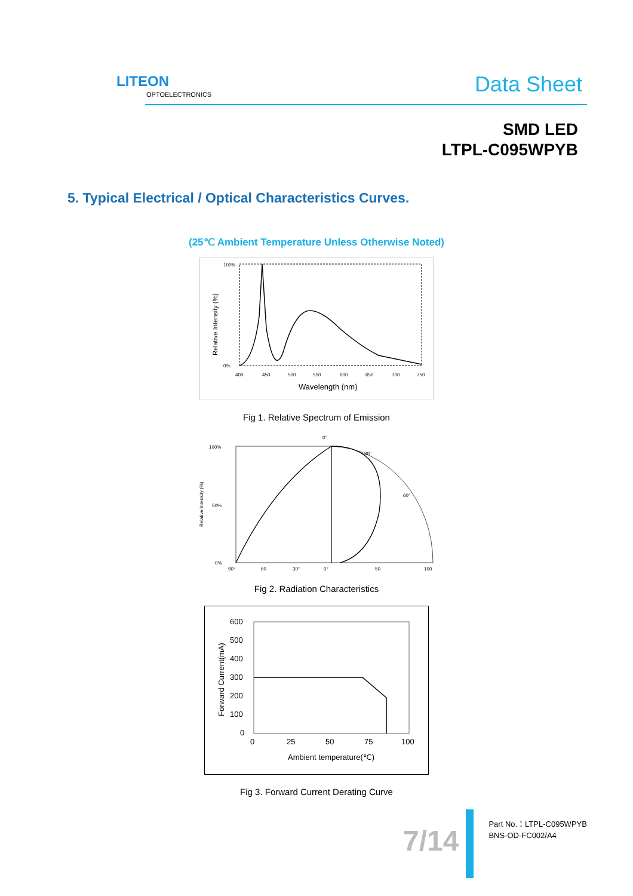LITEON
OPTOELECTRONICS Data Sheet
SMD LED
LTPL-C095WPYB
5. Typical Electrical / Optical Characteristics Curves.
(25℃ Ambient Temperature Unless Otherwise Noted)
100%
0%
400
450
500
550
600
650
700
750
Wavelength (nm)
Relative Intensity (%)
Fig 1. Relative Spectrum of Emission
0°
100%
50%
0%
90°
60
30°
0°
50
100
60°
30°
Relative Intensity (%)
Fig 2. Radiation Characteristics
600
500
400
300
200
100
0
0
25
50
75
100
Ambient temperature(℃)
Forward Current(mA)
Fig 3. Forward Current Derating Curve
7/14
Part No.：LTPL-C095WPYB
BNS-OD-FC002/A4